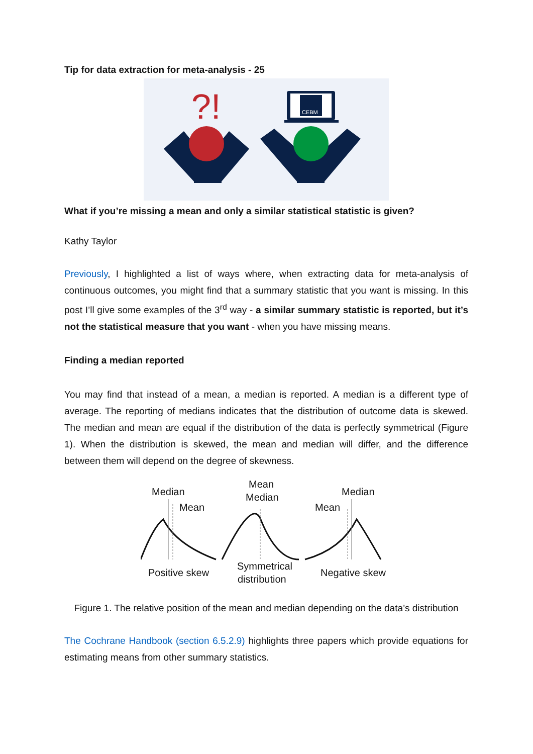Tip for data extraction for meta-analysis - 25
?!
CEBM
What if you’re missing a mean and only a similar statistical statistic is given?
Kathy Taylor
Previously, I highlighted a list of ways where, when extracting data for meta-analysis of continuous outcomes, you might find that a summary statistic that you want is missing. In this post I’ll give some examples of the 3<sup>rd</sup> way - a similar summary statistic is reported, but it’s not the statistical measure that you want - when you have missing means.
Finding a median reported
You may find that instead of a mean, a median is reported. A median is a different type of average. The reporting of medians indicates that the distribution of outcome data is skewed. The median and mean are equal if the distribution of the data is perfectly symmetrical (Figure 1). When the distribution is skewed, the mean and median will differ, and the difference between them will depend on the degree of skewness.
Median
Mean
Positive skew
Mean
Median
Symmetrical
distribution
Median
Mean
Negative skew
Figure 1. The relative position of the mean and median depending on the data’s distribution
The Cochrane Handbook (section 6.5.2.9) highlights three papers which provide equations for estimating means from other summary statistics.